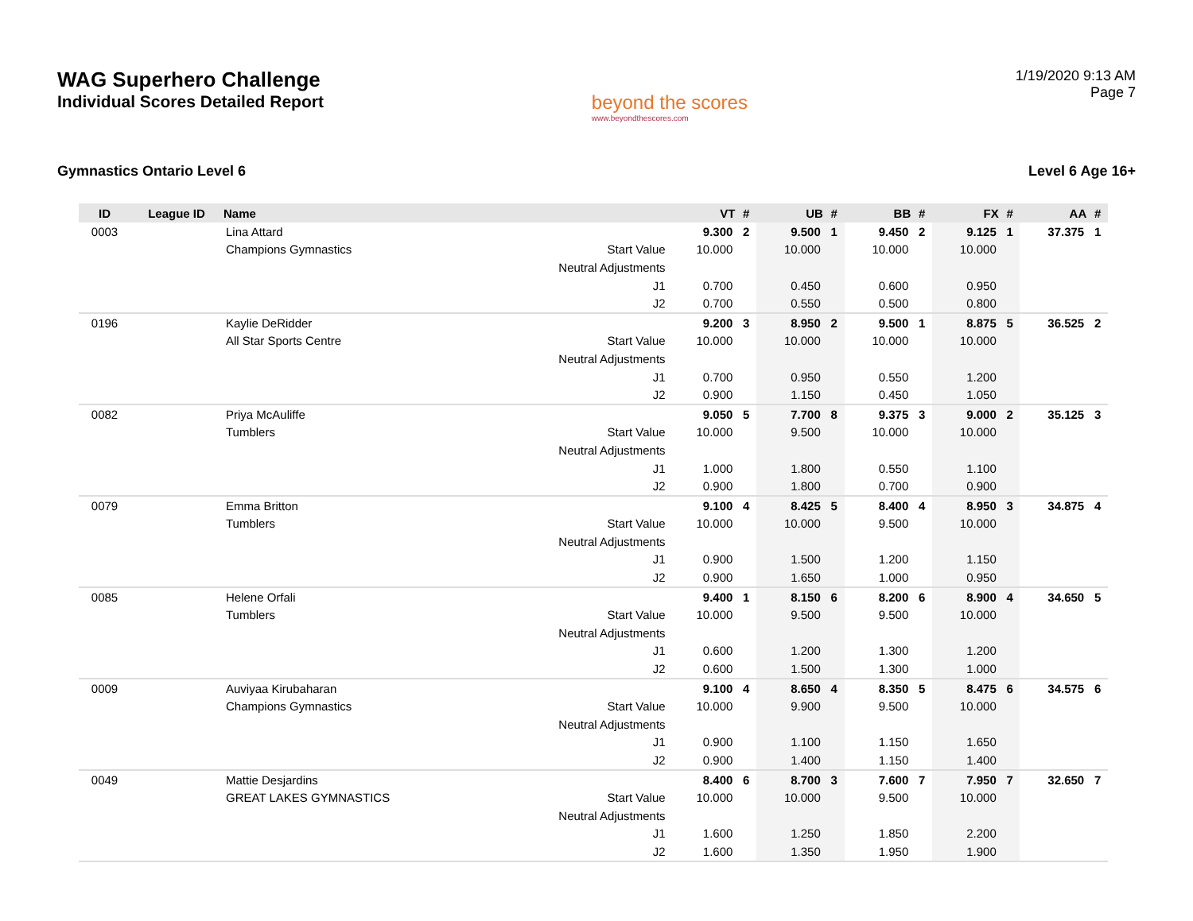WAG Superhero Challenge
Individual Scores Detailed Report
beyond the scores
www.beyondthescores.com
1/19/2020 9:13 AM
Page 7
Gymnastics Ontario Level 6 Level 6 Age 16+
| ID | League ID | Name | | VT | # | UB | # | BB | # | FX | # | AA | # |
| --- | --- | --- | --- | --- | --- | --- | --- | --- | --- | --- | --- | --- | --- |
| 0003 | | Lina Attard | | 9.300 | 2 | 9.500 | 1 | 9.450 | 2 | 9.125 | 1 | 37.375 | 1 |
| | | Champions Gymnastics | Start Value | 10.000 | | 10.000 | | 10.000 | | 10.000 | | | |
| | | | Neutral Adjustments | | | | | | | | | | |
| | | | J1 | 0.700 | | 0.450 | | 0.600 | | 0.950 | | | |
| | | | J2 | 0.700 | | 0.550 | | 0.500 | | 0.800 | | | |
| 0196 | | Kaylie DeRidder | | 9.200 | 3 | 8.950 | 2 | 9.500 | 1 | 8.875 | 5 | 36.525 | 2 |
| | | All Star Sports Centre | Start Value | 10.000 | | 10.000 | | 10.000 | | 10.000 | | | |
| | | | Neutral Adjustments | | | | | | | | | | |
| | | | J1 | 0.700 | | 0.950 | | 0.550 | | 1.200 | | | |
| | | | J2 | 0.900 | | 1.150 | | 0.450 | | 1.050 | | | |
| 0082 | | Priya McAuliffe | | 9.050 | 5 | 7.700 | 8 | 9.375 | 3 | 9.000 | 2 | 35.125 | 3 |
| | | Tumblers | Start Value | 10.000 | | 9.500 | | 10.000 | | 10.000 | | | |
| | | | Neutral Adjustments | | | | | | | | | | |
| | | | J1 | 1.000 | | 1.800 | | 0.550 | | 1.100 | | | |
| | | | J2 | 0.900 | | 1.800 | | 0.700 | | 0.900 | | | |
| 0079 | | Emma Britton | | 9.100 | 4 | 8.425 | 5 | 8.400 | 4 | 8.950 | 3 | 34.875 | 4 |
| | | Tumblers | Start Value | 10.000 | | 10.000 | | 9.500 | | 10.000 | | | |
| | | | Neutral Adjustments | | | | | | | | | | |
| | | | J1 | 0.900 | | 1.500 | | 1.200 | | 1.150 | | | |
| | | | J2 | 0.900 | | 1.650 | | 1.000 | | 0.950 | | | |
| 0085 | | Helene Orfali | | 9.400 | 1 | 8.150 | 6 | 8.200 | 6 | 8.900 | 4 | 34.650 | 5 |
| | | Tumblers | Start Value | 10.000 | | 9.500 | | 9.500 | | 10.000 | | | |
| | | | Neutral Adjustments | | | | | | | | | | |
| | | | J1 | 0.600 | | 1.200 | | 1.300 | | 1.200 | | | |
| | | | J2 | 0.600 | | 1.500 | | 1.300 | | 1.000 | | | |
| 0009 | | Auviyaa Kirubaharan | | 9.100 | 4 | 8.650 | 4 | 8.350 | 5 | 8.475 | 6 | 34.575 | 6 |
| | | Champions Gymnastics | Start Value | 10.000 | | 9.900 | | 9.500 | | 10.000 | | | |
| | | | Neutral Adjustments | | | | | | | | | | |
| | | | J1 | 0.900 | | 1.100 | | 1.150 | | 1.650 | | | |
| | | | J2 | 0.900 | | 1.400 | | 1.150 | | 1.400 | | | |
| 0049 | | Mattie Desjardins | | 8.400 | 6 | 8.700 | 3 | 7.600 | 7 | 7.950 | 7 | 32.650 | 7 |
| | | GREAT LAKES GYMNASTICS | Start Value | 10.000 | | 10.000 | | 9.500 | | 10.000 | | | |
| | | | Neutral Adjustments | | | | | | | | | | |
| | | | J1 | 1.600 | | 1.250 | | 1.850 | | 2.200 | | | |
| | | | J2 | 1.600 | | 1.350 | | 1.950 | | 1.900 | | | |